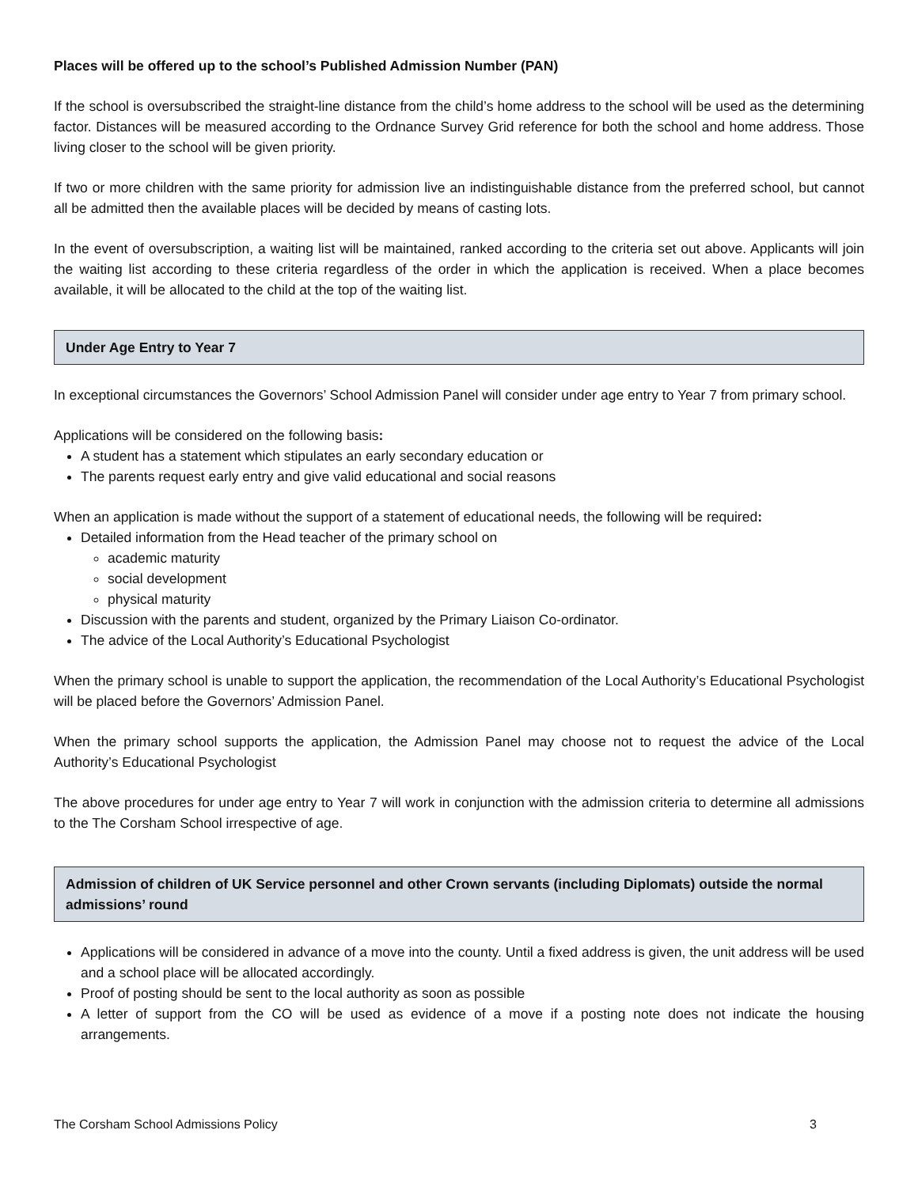Places will be offered up to the school’s Published Admission Number (PAN)
If the school is oversubscribed the straight-line distance from the child’s home address to the school will be used as the determining factor. Distances will be measured according to the Ordnance Survey Grid reference for both the school and home address. Those living closer to the school will be given priority.
If two or more children with the same priority for admission live an indistinguishable distance from the preferred school, but cannot all be admitted then the available places will be decided by means of casting lots.
In the event of oversubscription, a waiting list will be maintained, ranked according to the criteria set out above. Applicants will join the waiting list according to these criteria regardless of the order in which the application is received. When a place becomes available, it will be allocated to the child at the top of the waiting list.
Under Age Entry to Year 7
In exceptional circumstances the Governors’ School Admission Panel will consider under age entry to Year 7 from primary school.
Applications will be considered on the following basis:
A student has a statement which stipulates an early secondary education or
The parents request early entry and give valid educational and social reasons
When an application is made without the support of a statement of educational needs, the following will be required:
Detailed information from the Head teacher of the primary school on
academic maturity
social development
physical maturity
Discussion with the parents and student, organized by the Primary Liaison Co-ordinator.
The advice of the Local Authority’s Educational Psychologist
When the primary school is unable to support the application, the recommendation of the Local Authority’s Educational Psychologist will be placed before the Governors’ Admission Panel.
When the primary school supports the application, the Admission Panel may choose not to request the advice of the Local Authority’s Educational Psychologist
The above procedures for under age entry to Year 7 will work in conjunction with the admission criteria to determine all admissions to the The Corsham School irrespective of age.
Admission of children of UK Service personnel and other Crown servants (including Diplomats) outside the normal admissions’ round
Applications will be considered in advance of a move into the county. Until a fixed address is given, the unit address will be used and a school place will be allocated accordingly.
Proof of posting should be sent to the local authority as soon as possible
A letter of support from the CO will be used as evidence of a move if a posting note does not indicate the housing arrangements.
The Corsham School Admissions Policy 3